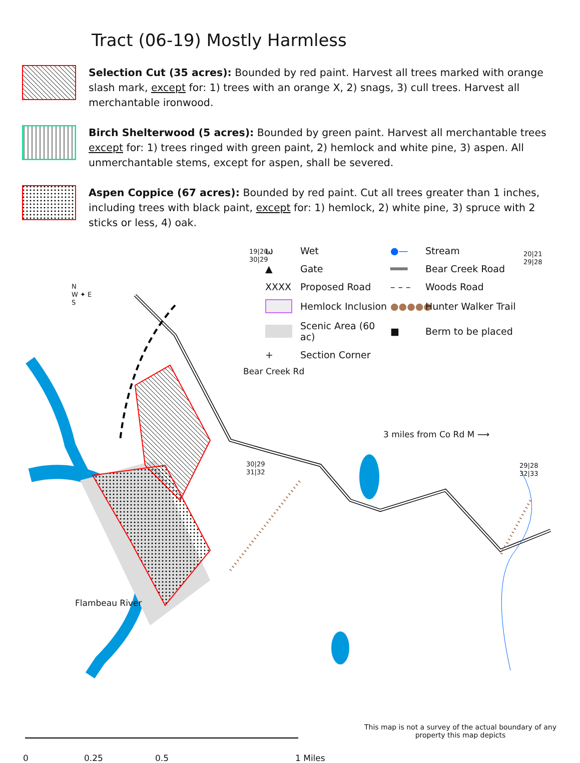Tract (06-19) Mostly Harmless
Selection Cut (35 acres): Bounded by red paint. Harvest all trees marked with orange slash mark, except for: 1) trees with an orange X, 2) snags, 3) cull trees. Harvest all merchantable ironwood.
Birch Shelterwood (5 acres): Bounded by green paint. Harvest all merchantable trees except for: 1) trees ringed with green paint, 2) hemlock and white pine, 3) aspen. All unmerchantable stems, except for aspen, shall be severed.
Aspen Coppice (67 acres): Bounded by red paint. Cut all trees greater than 1 inches, including trees with black paint, except for: 1) hemlock, 2) white pine, 3) spruce with 2 sticks or less, 4) oak.
ѡ Wet ●— Stream ▲ Gate ═══ Bear Creek Road XXXX Proposed Road – – – Woods Road Hemlock Inclusion ●●●●● Hunter Walker Trail Scenic Area (60 ac) ■ Berm to be placed + Section Corner
19|20
30|29
20|21
29|28
N
W ✦ E
S
Bear Creek Rd
3 miles from Co Rd M ⟶
30|29
31|32
29|28
32|33
Flambeau River
This map is not a survey of the actual boundary of any property this map depicts
0 0.25 0.5 1 Miles